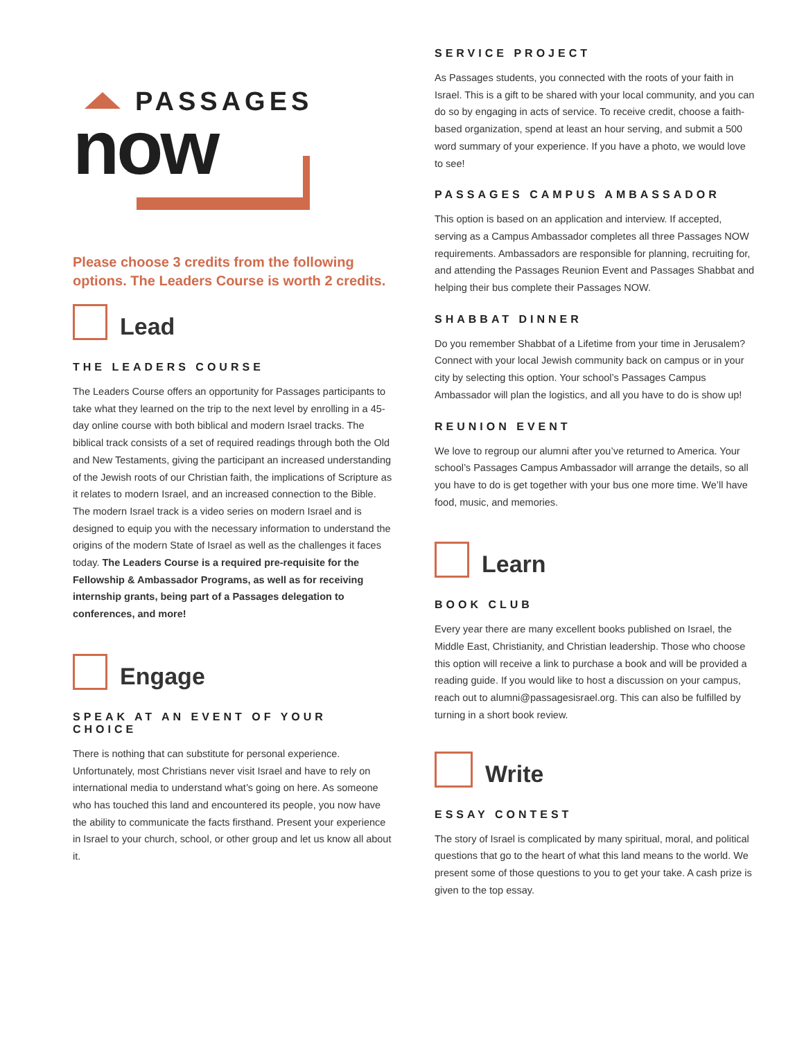PASSAGES
now
Please choose 3 credits from the following options. The Leaders Course is worth 2 credits.
Lead
THE LEADERS COURSE
The Leaders Course offers an opportunity for Passages participants to take what they learned on the trip to the next level by enrolling in a 45-day online course with both biblical and modern Israel tracks. The biblical track consists of a set of required readings through both the Old and New Testaments, giving the participant an increased understanding of the Jewish roots of our Christian faith, the implications of Scripture as it relates to modern Israel, and an increased connection to the Bible. The modern Israel track is a video series on modern Israel and is designed to equip you with the necessary information to understand the origins of the modern State of Israel as well as the challenges it faces today. The Leaders Course is a required pre-requisite for the Fellowship & Ambassador Programs, as well as for receiving internship grants, being part of a Passages delegation to conferences, and more!
Engage
SPEAK AT AN EVENT OF YOUR CHOICE
There is nothing that can substitute for personal experience. Unfortunately, most Christians never visit Israel and have to rely on international media to understand what’s going on here. As someone who has touched this land and encountered its people, you now have the ability to communicate the facts firsthand. Present your experience in Israel to your church, school, or other group and let us know all about it.
SERVICE PROJECT
As Passages students, you connected with the roots of your faith in Israel. This is a gift to be shared with your local community, and you can do so by engaging in acts of service. To receive credit, choose a faith-based organization, spend at least an hour serving, and submit a 500 word summary of your experience. If you have a photo, we would love to see!
PASSAGES CAMPUS AMBASSADOR
This option is based on an application and interview. If accepted, serving as a Campus Ambassador completes all three Passages NOW requirements. Ambassadors are responsible for planning, recruiting for, and attending the Passages Reunion Event and Passages Shabbat and helping their bus complete their Passages NOW.
SHABBAT DINNER
Do you remember Shabbat of a Lifetime from your time in Jerusalem? Connect with your local Jewish community back on campus or in your city by selecting this option. Your school’s Passages Campus Ambassador will plan the logistics, and all you have to do is show up!
REUNION EVENT
We love to regroup our alumni after you’ve returned to America. Your school’s Passages Campus Ambassador will arrange the details, so all you have to do is get together with your bus one more time. We’ll have food, music, and memories.
Learn
BOOK CLUB
Every year there are many excellent books published on Israel, the Middle East, Christianity, and Christian leadership. Those who choose this option will receive a link to purchase a book and will be provided a reading guide. If you would like to host a discussion on your campus, reach out to alumni@passagesisrael.org. This can also be fulfilled by turning in a short book review.
Write
ESSAY CONTEST
The story of Israel is complicated by many spiritual, moral, and political questions that go to the heart of what this land means to the world. We present some of those questions to you to get your take. A cash prize is given to the top essay.